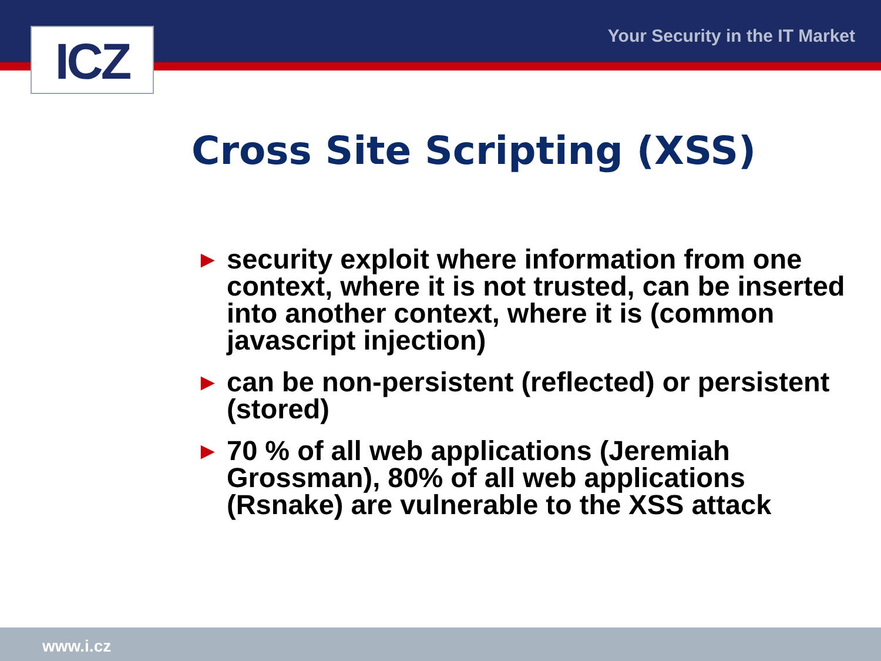ICZ Your Security in the IT Market
Cross Site Scripting (XSS)
► security exploit where information from one context, where it is not trusted, can be inserted into another context, where it is (common javascript injection)
► can be non-persistent (reflected) or persistent (stored)
► 70 % of all web applications (Jeremiah Grossman), 80% of all web applications (Rsnake) are vulnerable to the XSS attack
www.i.cz